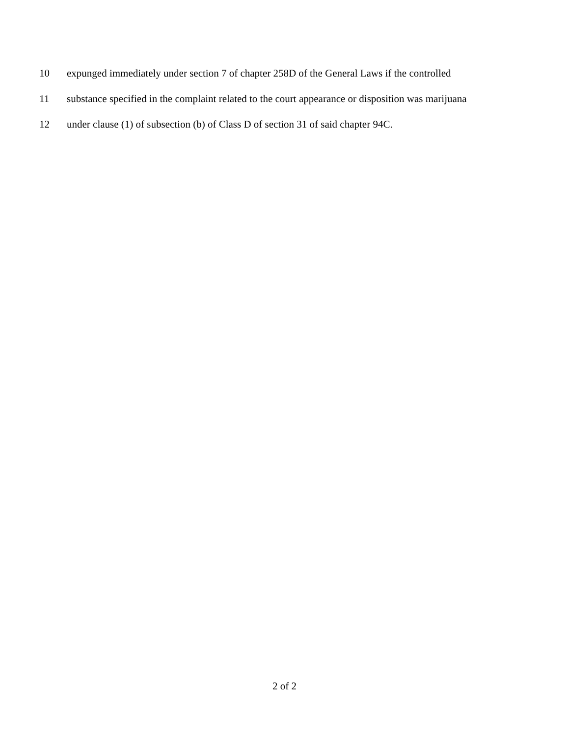10 expunged immediately under section 7 of chapter 258D of the General Laws if the controlled
11 substance specified in the complaint related to the court appearance or disposition was marijuana
12 under clause (1) of subsection (b) of Class D of section 31 of said chapter 94C.
2 of 2